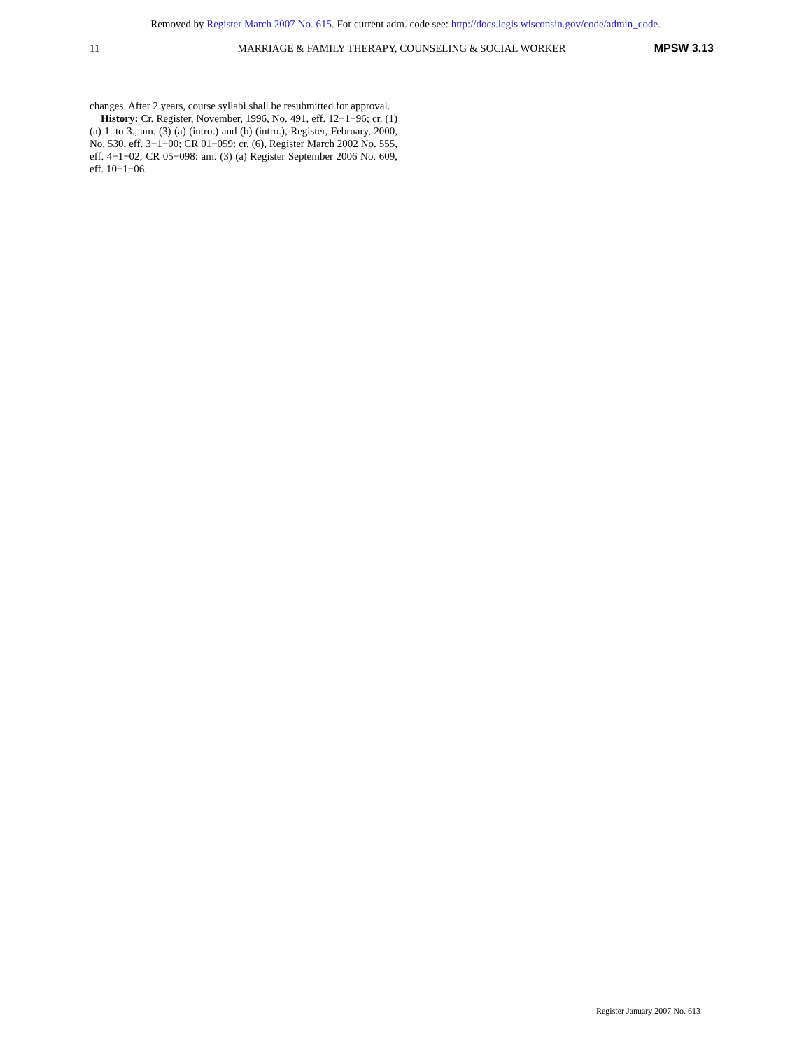Removed by Register March 2007 No. 615. For current adm. code see: http://docs.legis.wisconsin.gov/code/admin_code.
11 MARRIAGE & FAMILY THERAPY, COUNSELING & SOCIAL WORKER MPSW 3.13
changes. After 2 years, course syllabi shall be resubmitted for approval.
History: Cr. Register, November, 1996, No. 491, eff. 12−1−96; cr. (1) (a) 1. to 3., am. (3) (a) (intro.) and (b) (intro.), Register, February, 2000, No. 530, eff. 3−1−00; CR 01−059: cr. (6), Register March 2002 No. 555, eff. 4−1−02; CR 05−098: am. (3) (a) Register September 2006 No. 609, eff. 10−1−06.
Register January 2007 No. 613